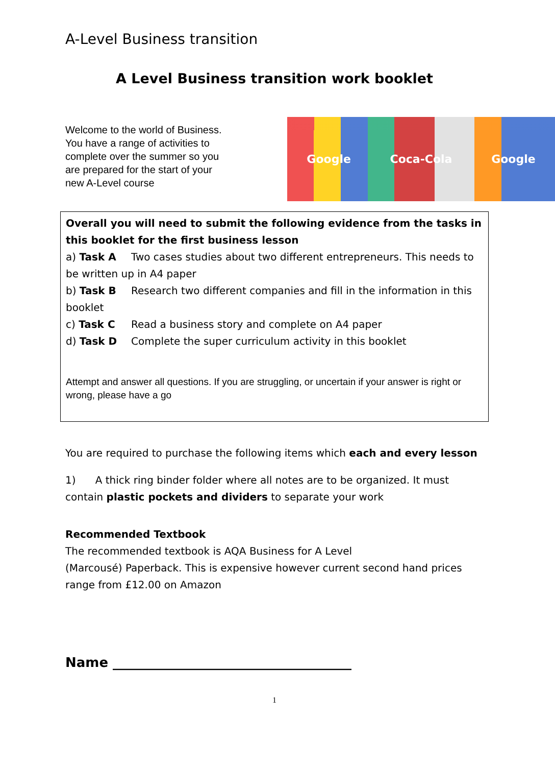A-Level Business transition
A Level Business transition work booklet
Welcome to the world of Business. You have a range of activities to complete over the summer so you are prepared for the start of your new A-Level course
Google Coca-Cola Google
Overall you will need to submit the following evidence from the tasks in this booklet for the first business lesson
a) Task A Two cases studies about two different entrepreneurs. This needs to be written up in A4 paper
b) Task B Research two different companies and fill in the information in this booklet
c) Task C Read a business story and complete on A4 paper
d) Task D Complete the super curriculum activity in this booklet
Attempt and answer all questions. If you are struggling, or uncertain if your answer is right or wrong, please have a go
You are required to purchase the following items which each and every lesson
1) A thick ring binder folder where all notes are to be organized. It must contain plastic pockets and dividers to separate your work
Recommended Textbook
The recommended textbook is AQA Business for A Level
(Marcousé) Paperback. This is expensive however current second hand prices range from £12.00 on Amazon
Name ____________________________________
1